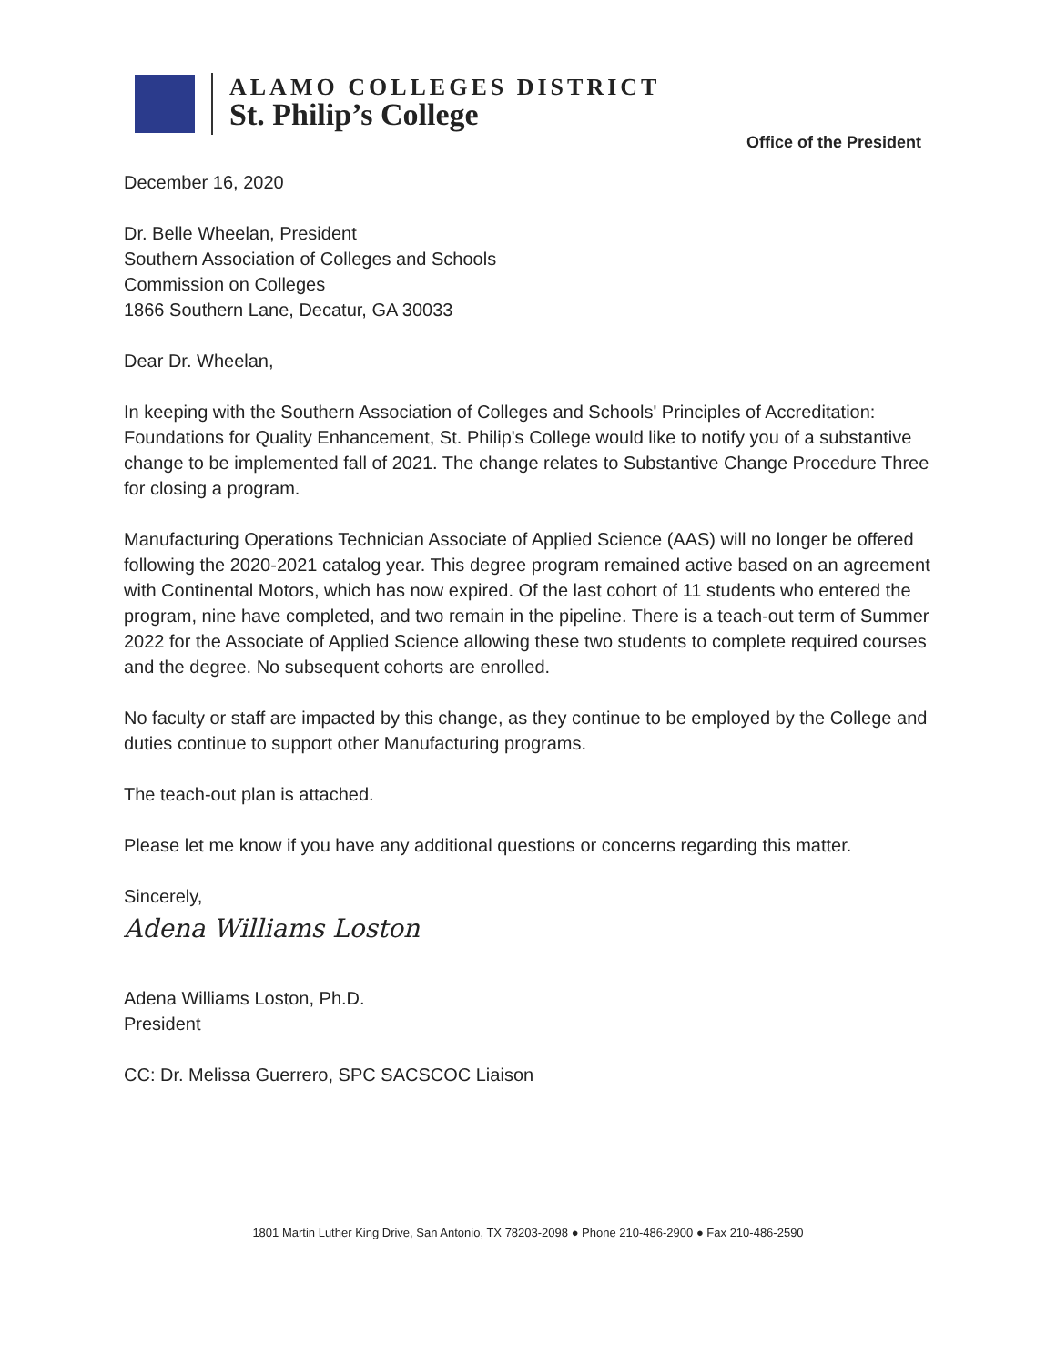ALAMO COLLEGES DISTRICT
St. Philip’s College
Office of the President
December 16, 2020
Dr. Belle Wheelan, President
Southern Association of Colleges and Schools
Commission on Colleges
1866 Southern Lane, Decatur, GA 30033
Dear Dr. Wheelan,
In keeping with the Southern Association of Colleges and Schools' Principles of Accreditation: Foundations for Quality Enhancement, St. Philip's College would like to notify you of a substantive change to be implemented fall of 2021. The change relates to Substantive Change Procedure Three for closing a program.
Manufacturing Operations Technician Associate of Applied Science (AAS) will no longer be offered following the 2020-2021 catalog year. This degree program remained active based on an agreement with Continental Motors, which has now expired. Of the last cohort of 11 students who entered the program, nine have completed, and two remain in the pipeline. There is a teach-out term of Summer 2022 for the Associate of Applied Science allowing these two students to complete required courses and the degree. No subsequent cohorts are enrolled.
No faculty or staff are impacted by this change, as they continue to be employed by the College and duties continue to support other Manufacturing programs.
The teach-out plan is attached.
Please let me know if you have any additional questions or concerns regarding this matter.
Sincerely,
Adena Williams Loston
Adena Williams Loston, Ph.D.
President
CC: Dr. Melissa Guerrero, SPC SACSCOC Liaison
1801 Martin Luther King Drive, San Antonio, TX 78203-2098 ● Phone 210-486-2900 ● Fax 210-486-2590